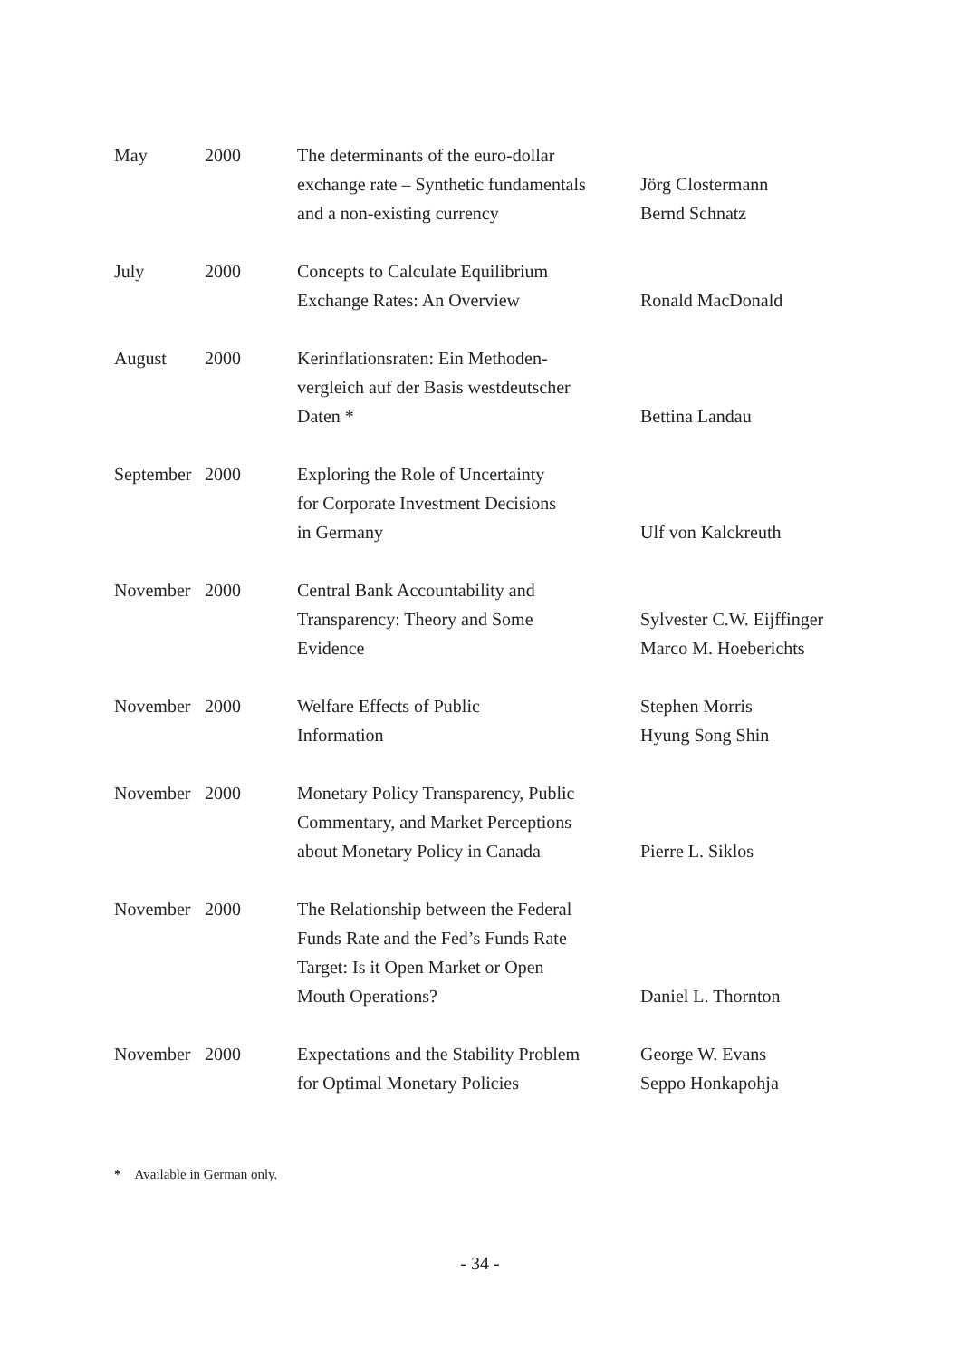| May | 2000 | The determinants of the euro-dollar exchange rate – Synthetic fundamentals and a non-existing currency | Jörg Clostermann Bernd Schnatz |
| July | 2000 | Concepts to Calculate Equilibrium Exchange Rates: An Overview | Ronald MacDonald |
| August | 2000 | Kerinflationsraten: Ein Methoden- vergleich auf der Basis westdeutscher Daten * | Bettina Landau |
| September | 2000 | Exploring the Role of Uncertainty for Corporate Investment Decisions in Germany | Ulf von Kalckreuth |
| November | 2000 | Central Bank Accountability and Transparency: Theory and Some Evidence | Sylvester C.W. Eijffinger Marco M. Hoeberichts |
| November | 2000 | Welfare Effects of Public Information | Stephen Morris Hyung Song Shin |
| November | 2000 | Monetary Policy Transparency, Public Commentary, and Market Perceptions about Monetary Policy in Canada | Pierre L. Siklos |
| November | 2000 | The Relationship between the Federal Funds Rate and the Fed’s Funds Rate Target: Is it Open Market or Open Mouth Operations? | Daniel L. Thornton |
| November | 2000 | Expectations and the Stability Problem for Optimal Monetary Policies | George W. Evans Seppo Honkapohja |
* Available in German only.
- 34 -